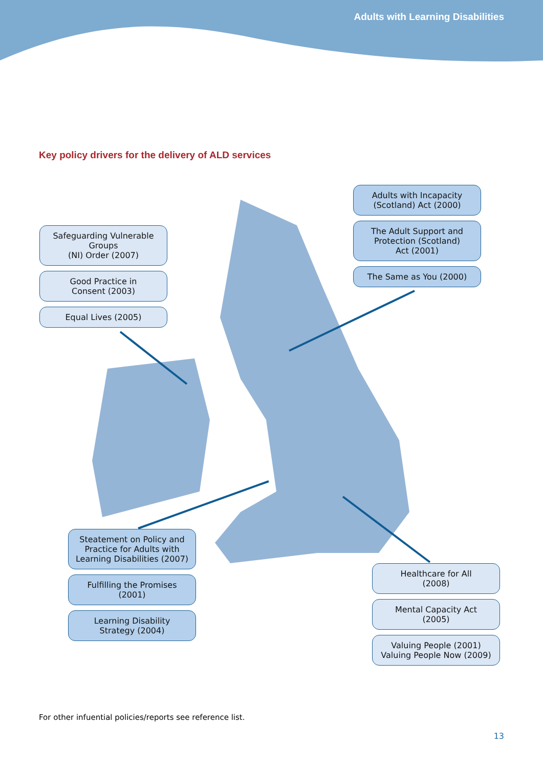Adults with Learning Disabilities
Key policy drivers for the delivery of ALD services
Safeguarding Vulnerable Groups
(NI) Order (2007)
Good Practice in
Consent (2003)
Equal Lives (2005)
Adults with Incapacity
(Scotland) Act (2000)
The Adult Support and
Protection (Scotland)
Act (2001)
The Same as You (2000)
Steatement on Policy and
Practice for Adults with
Learning Disabilities (2007)
Fulfilling the Promises
(2001)
Learning Disability
Strategy (2004)
Healthcare for All
(2008)
Mental Capacity Act
(2005)
Valuing People (2001)
Valuing People Now (2009)
For other infuential policies/reports see reference list.
13